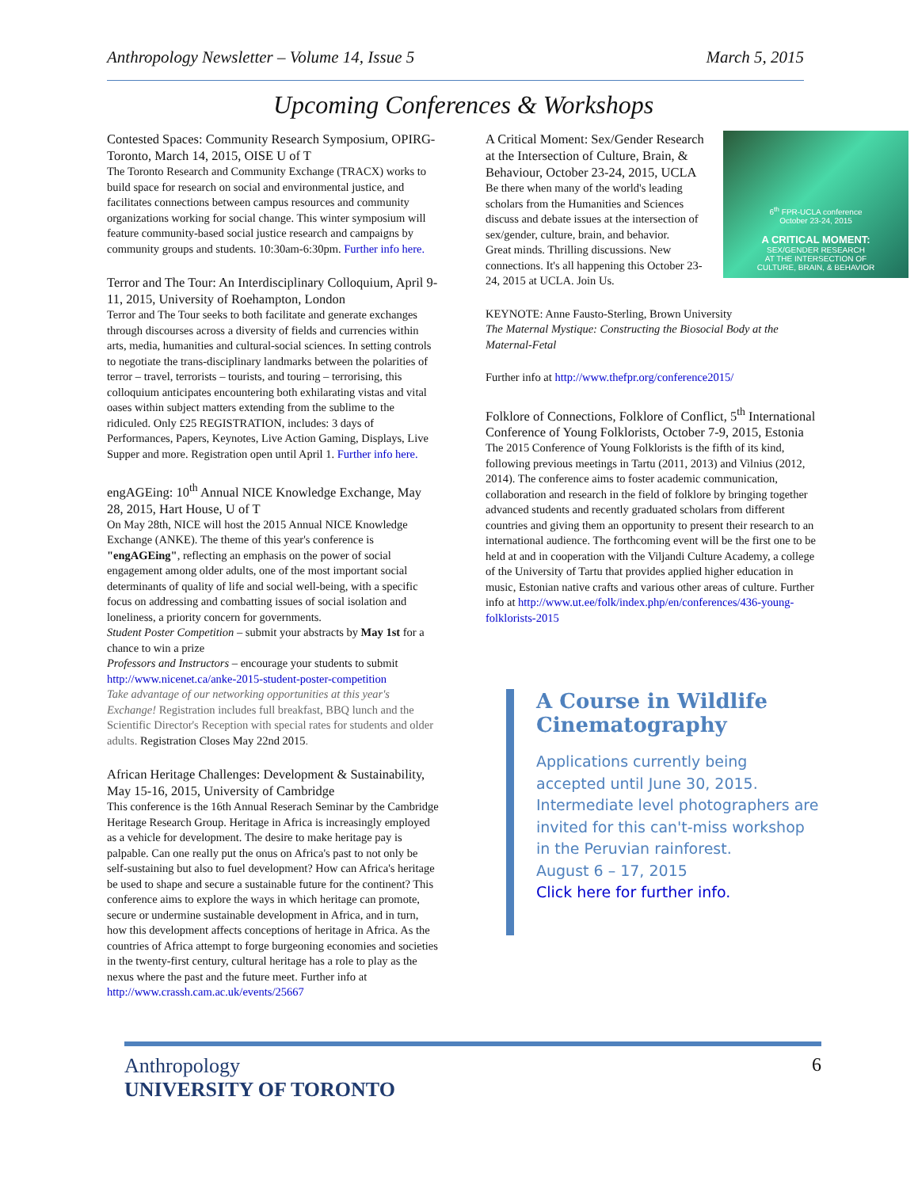Anthropology Newsletter – Volume 14, Issue 5 March 5, 2015
Upcoming Conferences & Workshops
Contested Spaces: Community Research Symposium, OPIRG-Toronto, March 14, 2015, OISE U of T
The Toronto Research and Community Exchange (TRACX) works to build space for research on social and environmental justice, and facilitates connections between campus resources and community organizations working for social change. This winter symposium will feature community-based social justice research and campaigns by community groups and students. 10:30am-6:30pm. Further info here.
Terror and The Tour: An Interdisciplinary Colloquium, April 9-11, 2015, University of Roehampton, London
Terror and The Tour seeks to both facilitate and generate exchanges through discourses across a diversity of fields and currencies within arts, media, humanities and cultural-social sciences. In setting controls to negotiate the trans-disciplinary landmarks between the polarities of terror – travel, terrorists – tourists, and touring – terrorising, this colloquium anticipates encountering both exhilarating vistas and vital oases within subject matters extending from the sublime to the ridiculed. Only £25 REGISTRATION, includes: 3 days of Performances, Papers, Keynotes, Live Action Gaming, Displays, Live Supper and more. Registration open until April 1. Further info here.
engAGEing: 10<sup>th</sup> Annual NICE Knowledge Exchange, May 28, 2015, Hart House, U of T
On May 28th, NICE will host the 2015 Annual NICE Knowledge Exchange (ANKE). The theme of this year's conference is "engAGEing", reflecting an emphasis on the power of social engagement among older adults, one of the most important social determinants of quality of life and social well-being, with a specific focus on addressing and combatting issues of social isolation and loneliness, a priority concern for governments.
Student Poster Competition – submit your abstracts by May 1st for a chance to win a prize
Professors and Instructors – encourage your students to submit http://www.nicenet.ca/anke-2015-student-poster-competition
Take advantage of our networking opportunities at this year's Exchange! Registration includes full breakfast, BBQ lunch and the Scientific Director's Reception with special rates for students and older adults. Registration Closes May 22nd 2015.
African Heritage Challenges: Development & Sustainability, May 15-16, 2015, University of Cambridge
This conference is the 16th Annual Reserach Seminar by the Cambridge Heritage Research Group. Heritage in Africa is increasingly employed as a vehicle for development. The desire to make heritage pay is palpable. Can one really put the onus on Africa's past to not only be self-sustaining but also to fuel development? How can Africa's heritage be used to shape and secure a sustainable future for the continent? This conference aims to explore the ways in which heritage can promote, secure or undermine sustainable development in Africa, and in turn, how this development affects conceptions of heritage in Africa. As the countries of Africa attempt to forge burgeoning economies and societies in the twenty-first century, cultural heritage has a role to play as the nexus where the past and the future meet. Further info at http://www.crassh.cam.ac.uk/events/25667
6<sup>th</sup> FPR-UCLA conference
October 23-24, 2015
A CRITICAL MOMENT:
SEX/GENDER RESEARCH
AT THE INTERSECTION OF
CULTURE, BRAIN, & BEHAVIOR
A Critical Moment: Sex/Gender Research at the Intersection of Culture, Brain, & Behaviour, October 23-24, 2015, UCLA
Be there when many of the world's leading scholars from the Humanities and Sciences discuss and debate issues at the intersection of sex/gender, culture, brain, and behavior.
Great minds. Thrilling discussions. New connections. It's all happening this October 23-24, 2015 at UCLA. Join Us.
KEYNOTE: Anne Fausto-Sterling, Brown University
The Maternal Mystique: Constructing the Biosocial Body at the Maternal-Fetal
Further info at http://www.thefpr.org/conference2015/
Folklore of Connections, Folklore of Conflict, 5<sup>th</sup> International Conference of Young Folklorists, October 7-9, 2015, Estonia
The 2015 Conference of Young Folklorists is the fifth of its kind, following previous meetings in Tartu (2011, 2013) and Vilnius (2012, 2014). The conference aims to foster academic communication, collaboration and research in the field of folklore by bringing together advanced students and recently graduated scholars from different countries and giving them an opportunity to present their research to an international audience. The forthcoming event will be the first one to be held at and in cooperation with the Viljandi Culture Academy, a college of the University of Tartu that provides applied higher education in music, Estonian native crafts and various other areas of culture. Further info at http://www.ut.ee/folk/index.php/en/conferences/436-young-folklorists-2015
A Course in Wildlife Cinematography
Applications currently being accepted until June 30, 2015. Intermediate level photographers are invited for this can't-miss workshop in the Peruvian rainforest.
August 6 – 17, 2015
Click here for further info.
Anthropology
UNIVERSITY OF TORONTO
6